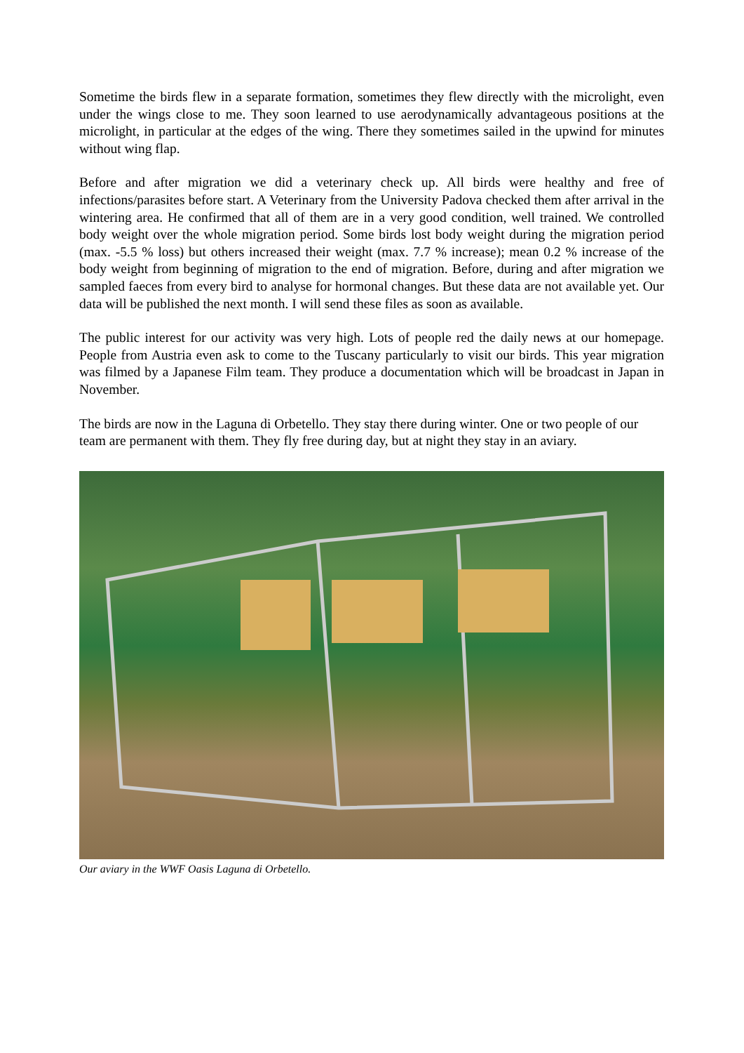Sometime the birds flew in a separate formation, sometimes they flew directly with the microlight, even under the wings close to me. They soon learned to use aerodynamically advantageous positions at the microlight, in particular at the edges of the wing. There they sometimes sailed in the upwind for minutes without wing flap.
Before and after migration we did a veterinary check up. All birds were healthy and free of infections/parasites before start. A Veterinary from the University Padova checked them after arrival in the wintering area. He confirmed that all of them are in a very good condition, well trained. We controlled body weight over the whole migration period. Some birds lost body weight during the migration period (max. -5.5 % loss) but others increased their weight (max. 7.7 % increase); mean 0.2 % increase of the body weight from beginning of migration to the end of migration. Before, during and after migration we sampled faeces from every bird to analyse for hormonal changes. But these data are not available yet. Our data will be published the next month. I will send these files as soon as available.
The public interest for our activity was very high. Lots of people red the daily news at our homepage. People from Austria even ask to come to the Tuscany particularly to visit our birds. This year migration was filmed by a Japanese Film team. They produce a documentation which will be broadcast in Japan in November.
The birds are now in the Laguna di Orbetello. They stay there during winter. One or two people of our team are permanent with them. They fly free during day, but at night they stay in an aviary.
Our aviary in the WWF Oasis Laguna di Orbetello.